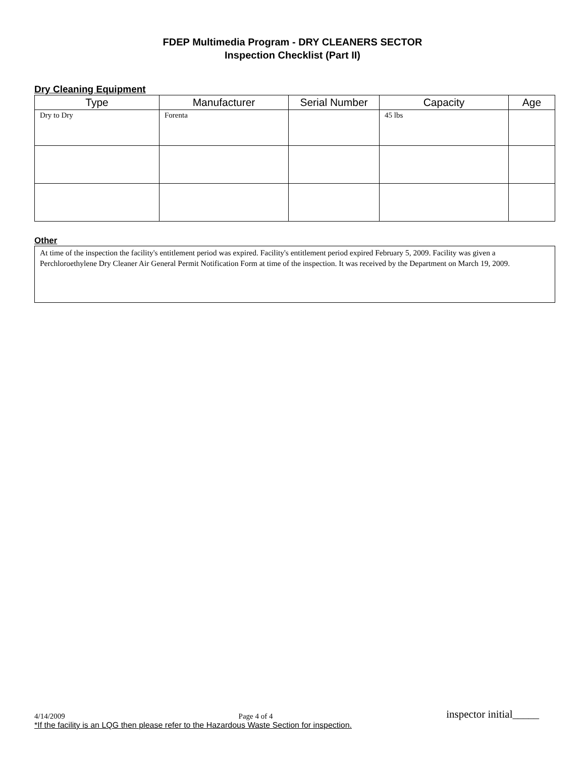FDEP Multimedia Program - DRY CLEANERS SECTOR
Inspection Checklist (Part II)
Dry Cleaning Equipment
| Type | Manufacturer | Serial Number | Capacity | Age |
| --- | --- | --- | --- | --- |
| Dry to Dry | Forenta | | 45 lbs | |
Other
At time of the inspection the facility's entitlement period was expired. Facility's entitlement period expired February 5, 2009. Facility was given a Perchloroethylene Dry Cleaner Air General Permit Notification Form at time of the inspection. It was received by the Department on March 19, 2009.
4/14/2009 Page 4 of 4 inspector initial_____
*If the facility is an LQG then please refer to the Hazardous Waste Section for inspection.